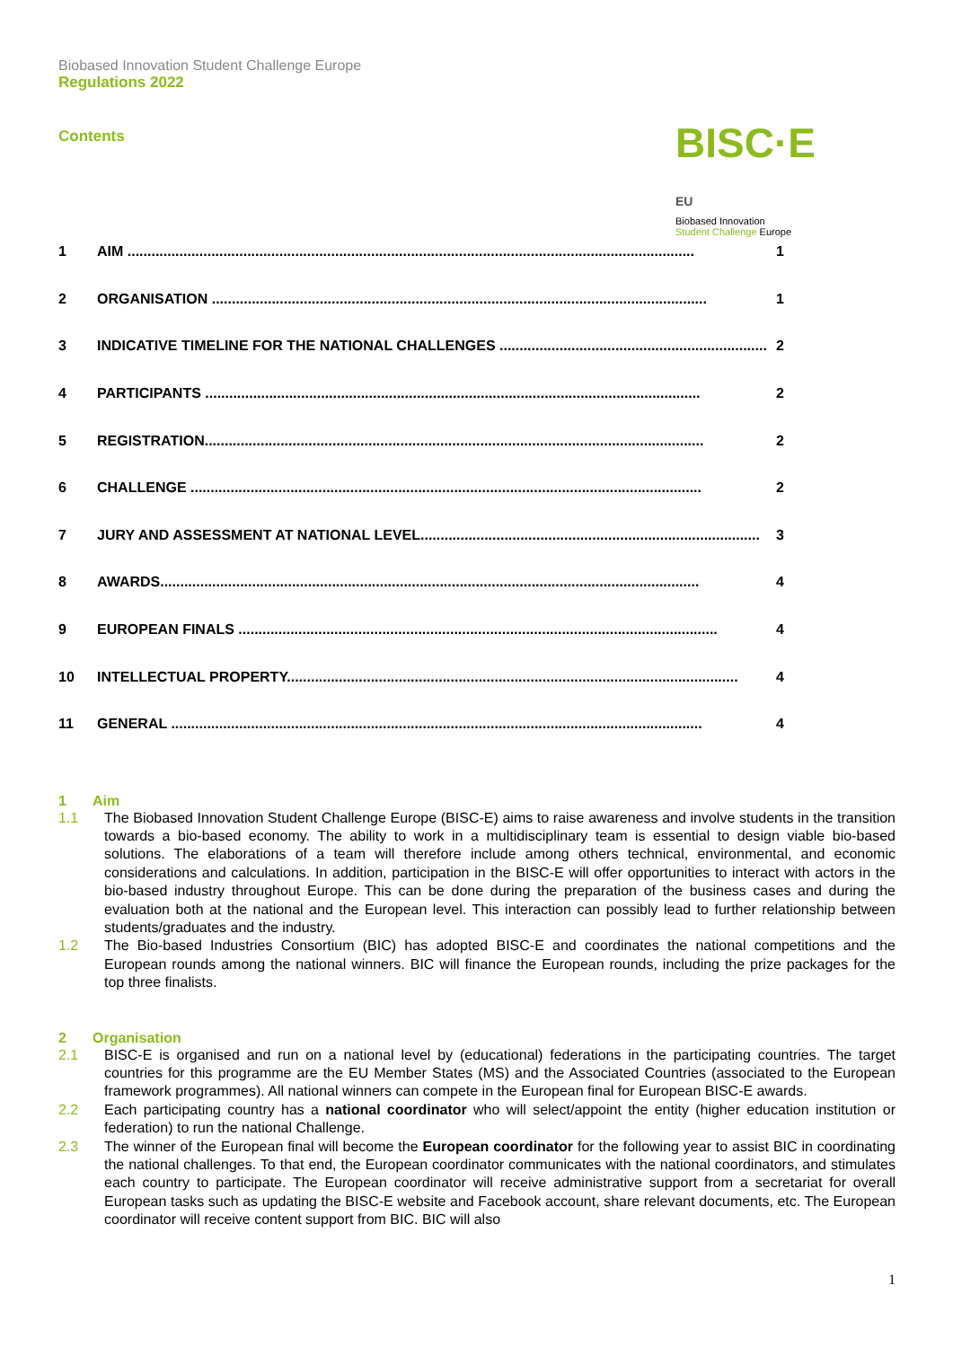Biobased Innovation Student Challenge Europe
Regulations 2022
Contents
BISC·E EU
Biobased Innovation
Student Challenge Europe
1 AIM .............................................................................................................................................. 1
2 ORGANISATION ............................................................................................................................ 1
3 INDICATIVE TIMELINE FOR THE NATIONAL CHALLENGES ................................................................... 2
4 PARTICIPANTS ............................................................................................................................ 2
5 REGISTRATION............................................................................................................................. 2
6 CHALLENGE ................................................................................................................................ 2
7 JURY AND ASSESSMENT AT NATIONAL LEVEL..................................................................................... 3
8 AWARDS....................................................................................................................................... 4
9 EUROPEAN FINALS ........................................................................................................................ 4
10 INTELLECTUAL PROPERTY................................................................................................................. 4
11 GENERAL ..................................................................................................................................... 4
1 Aim
1.1 The Biobased Innovation Student Challenge Europe (BISC-E) aims to raise awareness and involve students in the transition towards a bio-based economy. The ability to work in a multidisciplinary team is essential to design viable bio-based solutions. The elaborations of a team will therefore include among others technical, environmental, and economic considerations and calculations. In addition, participation in the BISC-E will offer opportunities to interact with actors in the bio-based industry throughout Europe. This can be done during the preparation of the business cases and during the evaluation both at the national and the European level. This interaction can possibly lead to further relationship between students/graduates and the industry.
1.2 The Bio-based Industries Consortium (BIC) has adopted BISC-E and coordinates the national competitions and the European rounds among the national winners. BIC will finance the European rounds, including the prize packages for the top three finalists.
2 Organisation
2.1 BISC-E is organised and run on a national level by (educational) federations in the participating countries. The target countries for this programme are the EU Member States (MS) and the Associated Countries (associated to the European framework programmes). All national winners can compete in the European final for European BISC-E awards.
2.2 Each participating country has a national coordinator who will select/appoint the entity (higher education institution or federation) to run the national Challenge.
2.3 The winner of the European final will become the European coordinator for the following year to assist BIC in coordinating the national challenges. To that end, the European coordinator communicates with the national coordinators, and stimulates each country to participate. The European coordinator will receive administrative support from a secretariat for overall European tasks such as updating the BISC-E website and Facebook account, share relevant documents, etc. The European coordinator will receive content support from BIC. BIC will also
1